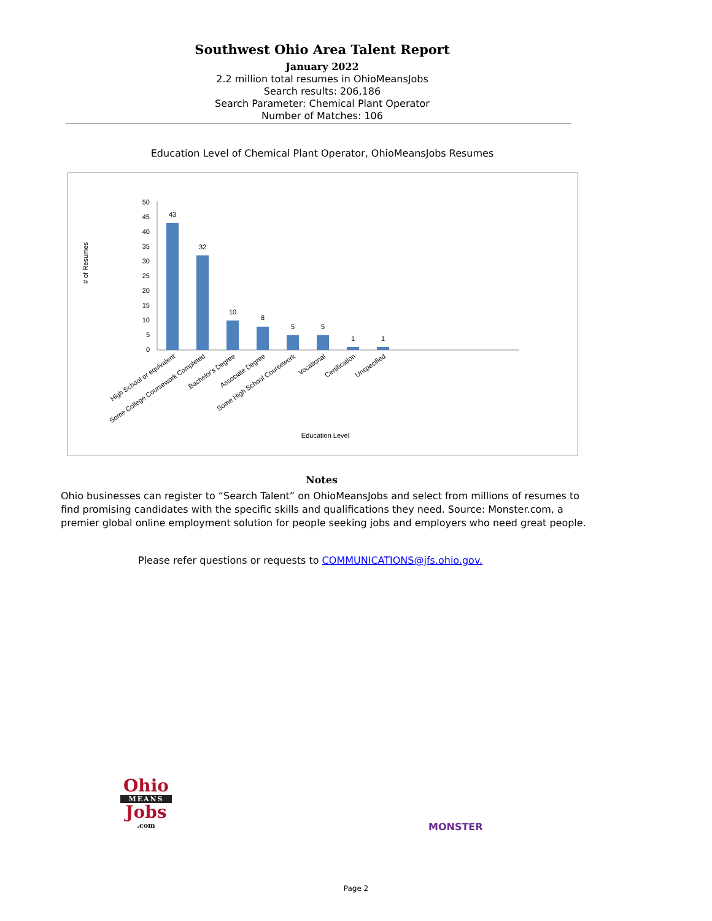Southwest Ohio Area Talent Report
January 2022
2.2 million total resumes in OhioMeansJobs
Search results: 206,186
Search Parameter: Chemical Plant Operator
Number of Matches: 106
Education Level of Chemical Plant Operator, OhioMeansJobs Resumes
# of Resumes
0
5
10
15
20
25
30
35
40
45
50
43
32
10
8
5
5
1
1
High School or equivalent
Some College Coursework Completed
Bachelor's Degree
Associate Degree
Some High School Coursework
Vocational
Certification
Unspecified
Education Level
Notes
Ohio businesses can register to “Search Talent” on OhioMeansJobs and select from millions of resumes to find promising candidates with the specific skills and qualifications they need. Source: Monster.com, a premier global online employment solution for people seeking jobs and employers who need great people.
Please refer questions or requests to COMMUNICATIONS@jfs.ohio.gov.
Ohio
MEANS
Jobs
.com
MONSTER
Page 2